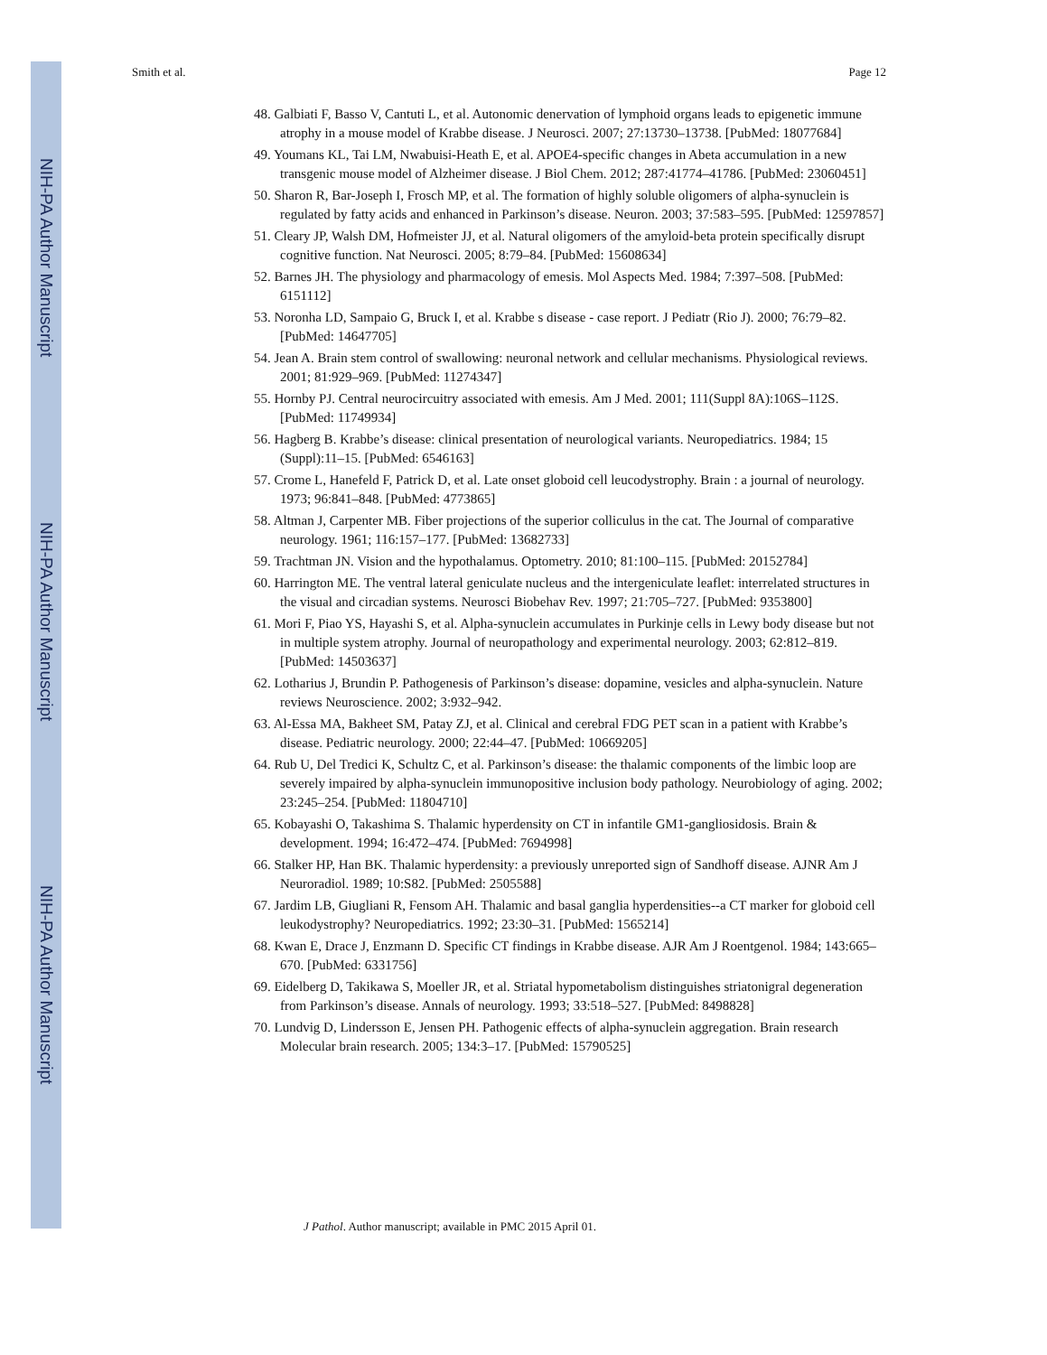NIH-PA Author Manuscript
NIH-PA Author Manuscript
NIH-PA Author Manuscript
Smith et al. Page 12
48. Galbiati F, Basso V, Cantuti L, et al. Autonomic denervation of lymphoid organs leads to epigenetic immune atrophy in a mouse model of Krabbe disease. J Neurosci. 2007; 27:13730–13738. [PubMed: 18077684]
49. Youmans KL, Tai LM, Nwabuisi-Heath E, et al. APOE4-specific changes in Abeta accumulation in a new transgenic mouse model of Alzheimer disease. J Biol Chem. 2012; 287:41774–41786. [PubMed: 23060451]
50. Sharon R, Bar-Joseph I, Frosch MP, et al. The formation of highly soluble oligomers of alpha-synuclein is regulated by fatty acids and enhanced in Parkinson’s disease. Neuron. 2003; 37:583–595. [PubMed: 12597857]
51. Cleary JP, Walsh DM, Hofmeister JJ, et al. Natural oligomers of the amyloid-beta protein specifically disrupt cognitive function. Nat Neurosci. 2005; 8:79–84. [PubMed: 15608634]
52. Barnes JH. The physiology and pharmacology of emesis. Mol Aspects Med. 1984; 7:397–508. [PubMed: 6151112]
53. Noronha LD, Sampaio G, Bruck I, et al. Krabbe s disease - case report. J Pediatr (Rio J). 2000; 76:79–82. [PubMed: 14647705]
54. Jean A. Brain stem control of swallowing: neuronal network and cellular mechanisms. Physiological reviews. 2001; 81:929–969. [PubMed: 11274347]
55. Hornby PJ. Central neurocircuitry associated with emesis. Am J Med. 2001; 111(Suppl 8A):106S–112S. [PubMed: 11749934]
56. Hagberg B. Krabbe’s disease: clinical presentation of neurological variants. Neuropediatrics. 1984; 15 (Suppl):11–15. [PubMed: 6546163]
57. Crome L, Hanefeld F, Patrick D, et al. Late onset globoid cell leucodystrophy. Brain : a journal of neurology. 1973; 96:841–848. [PubMed: 4773865]
58. Altman J, Carpenter MB. Fiber projections of the superior colliculus in the cat. The Journal of comparative neurology. 1961; 116:157–177. [PubMed: 13682733]
59. Trachtman JN. Vision and the hypothalamus. Optometry. 2010; 81:100–115. [PubMed: 20152784]
60. Harrington ME. The ventral lateral geniculate nucleus and the intergeniculate leaflet: interrelated structures in the visual and circadian systems. Neurosci Biobehav Rev. 1997; 21:705–727. [PubMed: 9353800]
61. Mori F, Piao YS, Hayashi S, et al. Alpha-synuclein accumulates in Purkinje cells in Lewy body disease but not in multiple system atrophy. Journal of neuropathology and experimental neurology. 2003; 62:812–819. [PubMed: 14503637]
62. Lotharius J, Brundin P. Pathogenesis of Parkinson’s disease: dopamine, vesicles and alpha-synuclein. Nature reviews Neuroscience. 2002; 3:932–942.
63. Al-Essa MA, Bakheet SM, Patay ZJ, et al. Clinical and cerebral FDG PET scan in a patient with Krabbe’s disease. Pediatric neurology. 2000; 22:44–47. [PubMed: 10669205]
64. Rub U, Del Tredici K, Schultz C, et al. Parkinson’s disease: the thalamic components of the limbic loop are severely impaired by alpha-synuclein immunopositive inclusion body pathology. Neurobiology of aging. 2002; 23:245–254. [PubMed: 11804710]
65. Kobayashi O, Takashima S. Thalamic hyperdensity on CT in infantile GM1-gangliosidosis. Brain & development. 1994; 16:472–474. [PubMed: 7694998]
66. Stalker HP, Han BK. Thalamic hyperdensity: a previously unreported sign of Sandhoff disease. AJNR Am J Neuroradiol. 1989; 10:S82. [PubMed: 2505588]
67. Jardim LB, Giugliani R, Fensom AH. Thalamic and basal ganglia hyperdensities--a CT marker for globoid cell leukodystrophy? Neuropediatrics. 1992; 23:30–31. [PubMed: 1565214]
68. Kwan E, Drace J, Enzmann D. Specific CT findings in Krabbe disease. AJR Am J Roentgenol. 1984; 143:665–670. [PubMed: 6331756]
69. Eidelberg D, Takikawa S, Moeller JR, et al. Striatal hypometabolism distinguishes striatonigral degeneration from Parkinson’s disease. Annals of neurology. 1993; 33:518–527. [PubMed: 8498828]
70. Lundvig D, Lindersson E, Jensen PH. Pathogenic effects of alpha-synuclein aggregation. Brain research Molecular brain research. 2005; 134:3–17. [PubMed: 15790525]
J Pathol. Author manuscript; available in PMC 2015 April 01.